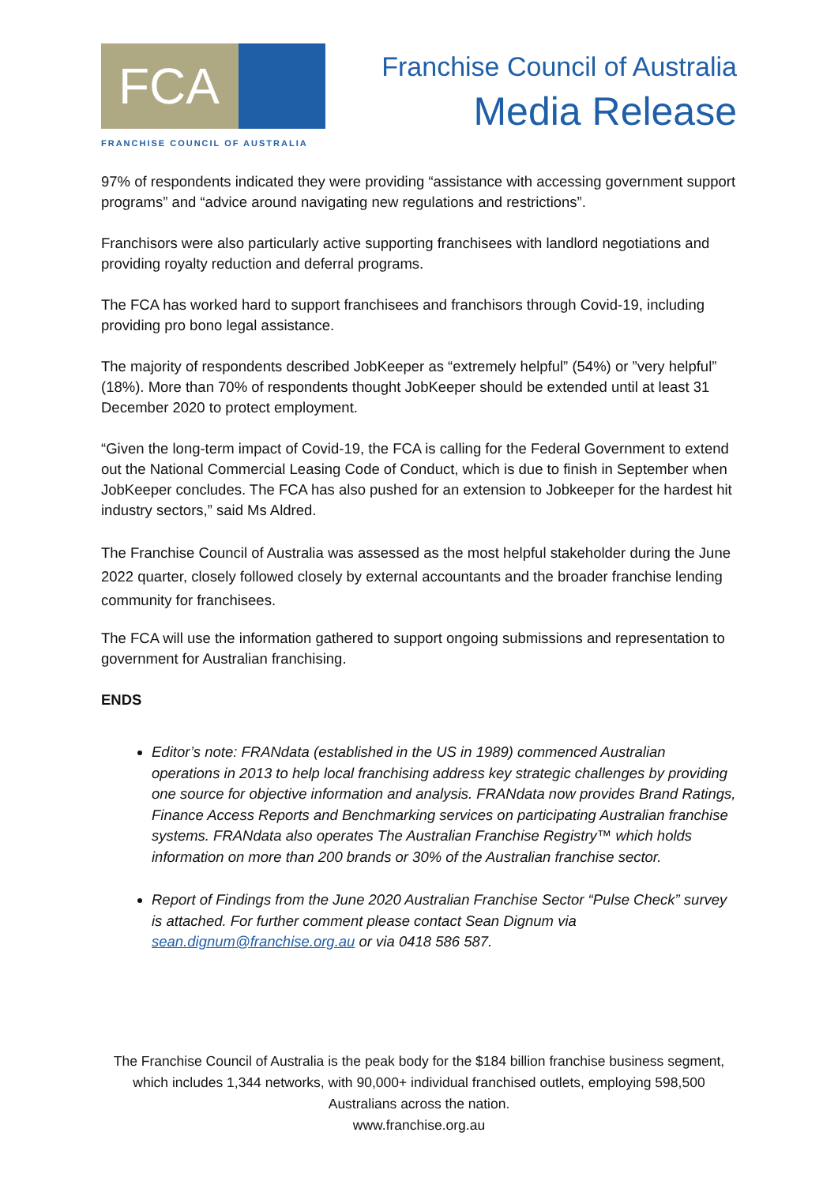FCA
FRANCHISE COUNCIL OF AUSTRALIA
Franchise Council of Australia
Media Release
97% of respondents indicated they were providing “assistance with accessing government support programs” and “advice around navigating new regulations and restrictions”.
Franchisors were also particularly active supporting franchisees with landlord negotiations and providing royalty reduction and deferral programs.
The FCA has worked hard to support franchisees and franchisors through Covid-19, including providing pro bono legal assistance.
The majority of respondents described JobKeeper as “extremely helpful” (54%) or ”very helpful” (18%). More than 70% of respondents thought JobKeeper should be extended until at least 31 December 2020 to protect employment.
“Given the long-term impact of Covid-19, the FCA is calling for the Federal Government to extend out the National Commercial Leasing Code of Conduct, which is due to finish in September when JobKeeper concludes. The FCA has also pushed for an extension to Jobkeeper for the hardest hit industry sectors,” said Ms Aldred.
The Franchise Council of Australia was assessed as the most helpful stakeholder during the June 2022 quarter, closely followed closely by external accountants and the broader franchise lending community for franchisees.
The FCA will use the information gathered to support ongoing submissions and representation to government for Australian franchising.
ENDS
Editor’s note: FRANdata (established in the US in 1989) commenced Australian operations in 2013 to help local franchising address key strategic challenges by providing one source for objective information and analysis. FRANdata now provides Brand Ratings, Finance Access Reports and Benchmarking services on participating Australian franchise systems. FRANdata also operates The Australian Franchise Registry™ which holds information on more than 200 brands or 30% of the Australian franchise sector.
Report of Findings from the June 2020 Australian Franchise Sector “Pulse Check” survey is attached. For further comment please contact Sean Dignum via sean.dignum@franchise.org.au or via 0418 586 587.
The Franchise Council of Australia is the peak body for the $184 billion franchise business segment,
which includes 1,344 networks, with 90,000+ individual franchised outlets, employing 598,500
Australians across the nation.
www.franchise.org.au